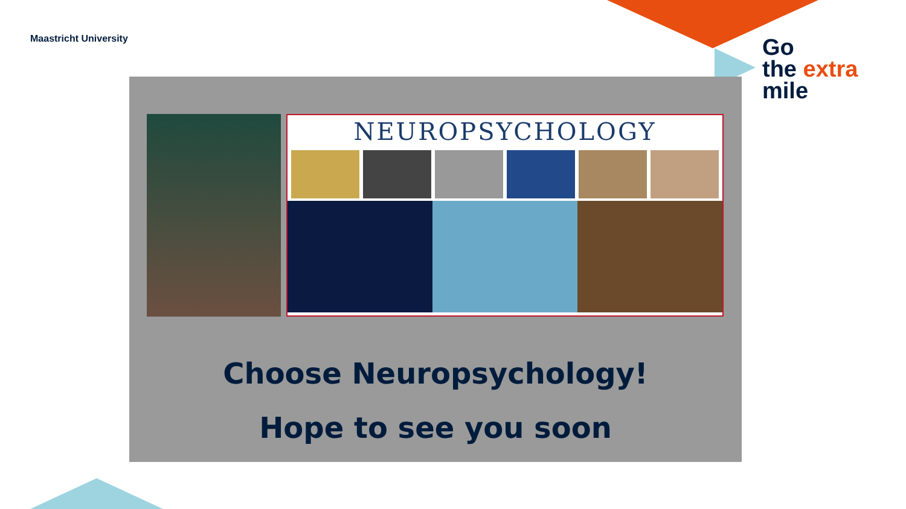Maastricht University
Go
the extra
mile
NEUROPSYCHOLOGY
Choose Neuropsychology!
Hope to see you soon